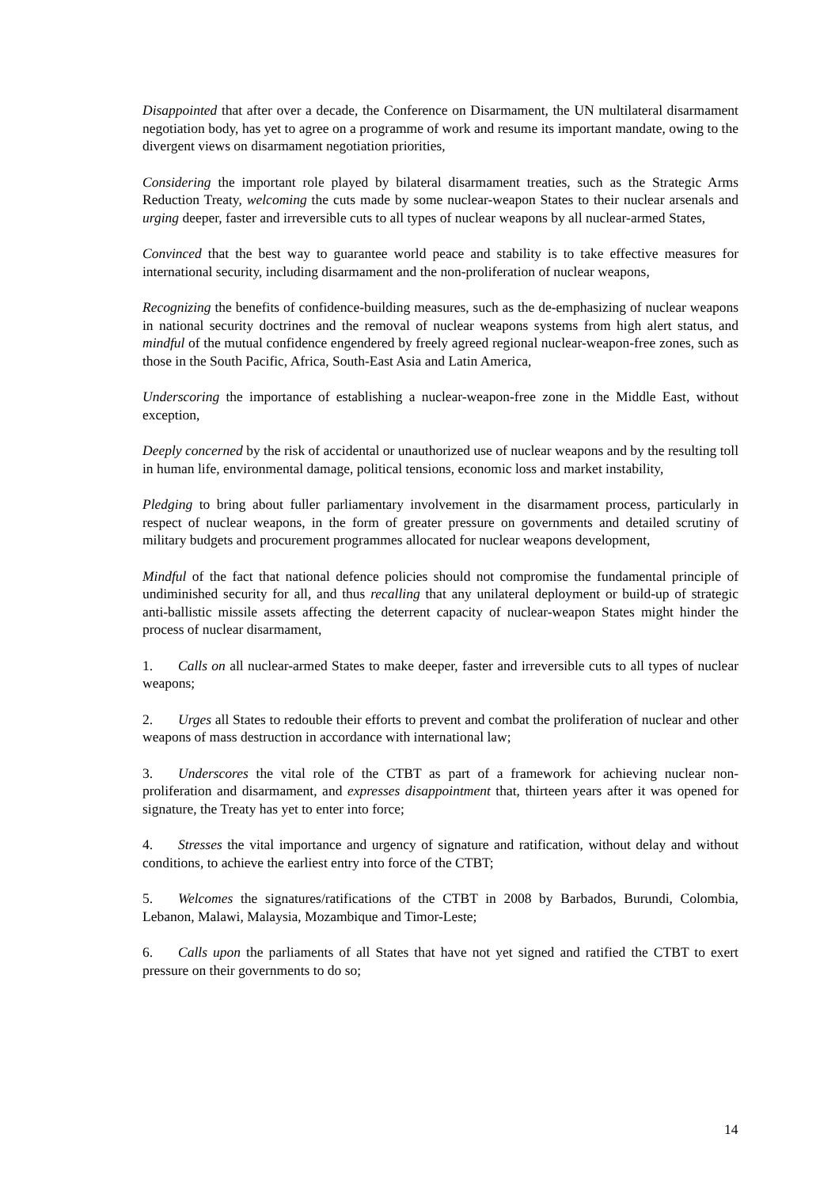Disappointed that after over a decade, the Conference on Disarmament, the UN multilateral disarmament negotiation body, has yet to agree on a programme of work and resume its important mandate, owing to the divergent views on disarmament negotiation priorities,
Considering the important role played by bilateral disarmament treaties, such as the Strategic Arms Reduction Treaty, welcoming the cuts made by some nuclear-weapon States to their nuclear arsenals and urging deeper, faster and irreversible cuts to all types of nuclear weapons by all nuclear-armed States,
Convinced that the best way to guarantee world peace and stability is to take effective measures for international security, including disarmament and the non-proliferation of nuclear weapons,
Recognizing the benefits of confidence-building measures, such as the de-emphasizing of nuclear weapons in national security doctrines and the removal of nuclear weapons systems from high alert status, and mindful of the mutual confidence engendered by freely agreed regional nuclear-weapon-free zones, such as those in the South Pacific, Africa, South-East Asia and Latin America,
Underscoring the importance of establishing a nuclear-weapon-free zone in the Middle East, without exception,
Deeply concerned by the risk of accidental or unauthorized use of nuclear weapons and by the resulting toll in human life, environmental damage, political tensions, economic loss and market instability,
Pledging to bring about fuller parliamentary involvement in the disarmament process, particularly in respect of nuclear weapons, in the form of greater pressure on governments and detailed scrutiny of military budgets and procurement programmes allocated for nuclear weapons development,
Mindful of the fact that national defence policies should not compromise the fundamental principle of undiminished security for all, and thus recalling that any unilateral deployment or build-up of strategic anti-ballistic missile assets affecting the deterrent capacity of nuclear-weapon States might hinder the process of nuclear disarmament,
1. Calls on all nuclear-armed States to make deeper, faster and irreversible cuts to all types of nuclear weapons;
2. Urges all States to redouble their efforts to prevent and combat the proliferation of nuclear and other weapons of mass destruction in accordance with international law;
3. Underscores the vital role of the CTBT as part of a framework for achieving nuclear non-proliferation and disarmament, and expresses disappointment that, thirteen years after it was opened for signature, the Treaty has yet to enter into force;
4. Stresses the vital importance and urgency of signature and ratification, without delay and without conditions, to achieve the earliest entry into force of the CTBT;
5. Welcomes the signatures/ratifications of the CTBT in 2008 by Barbados, Burundi, Colombia, Lebanon, Malawi, Malaysia, Mozambique and Timor-Leste;
6. Calls upon the parliaments of all States that have not yet signed and ratified the CTBT to exert pressure on their governments to do so;
14